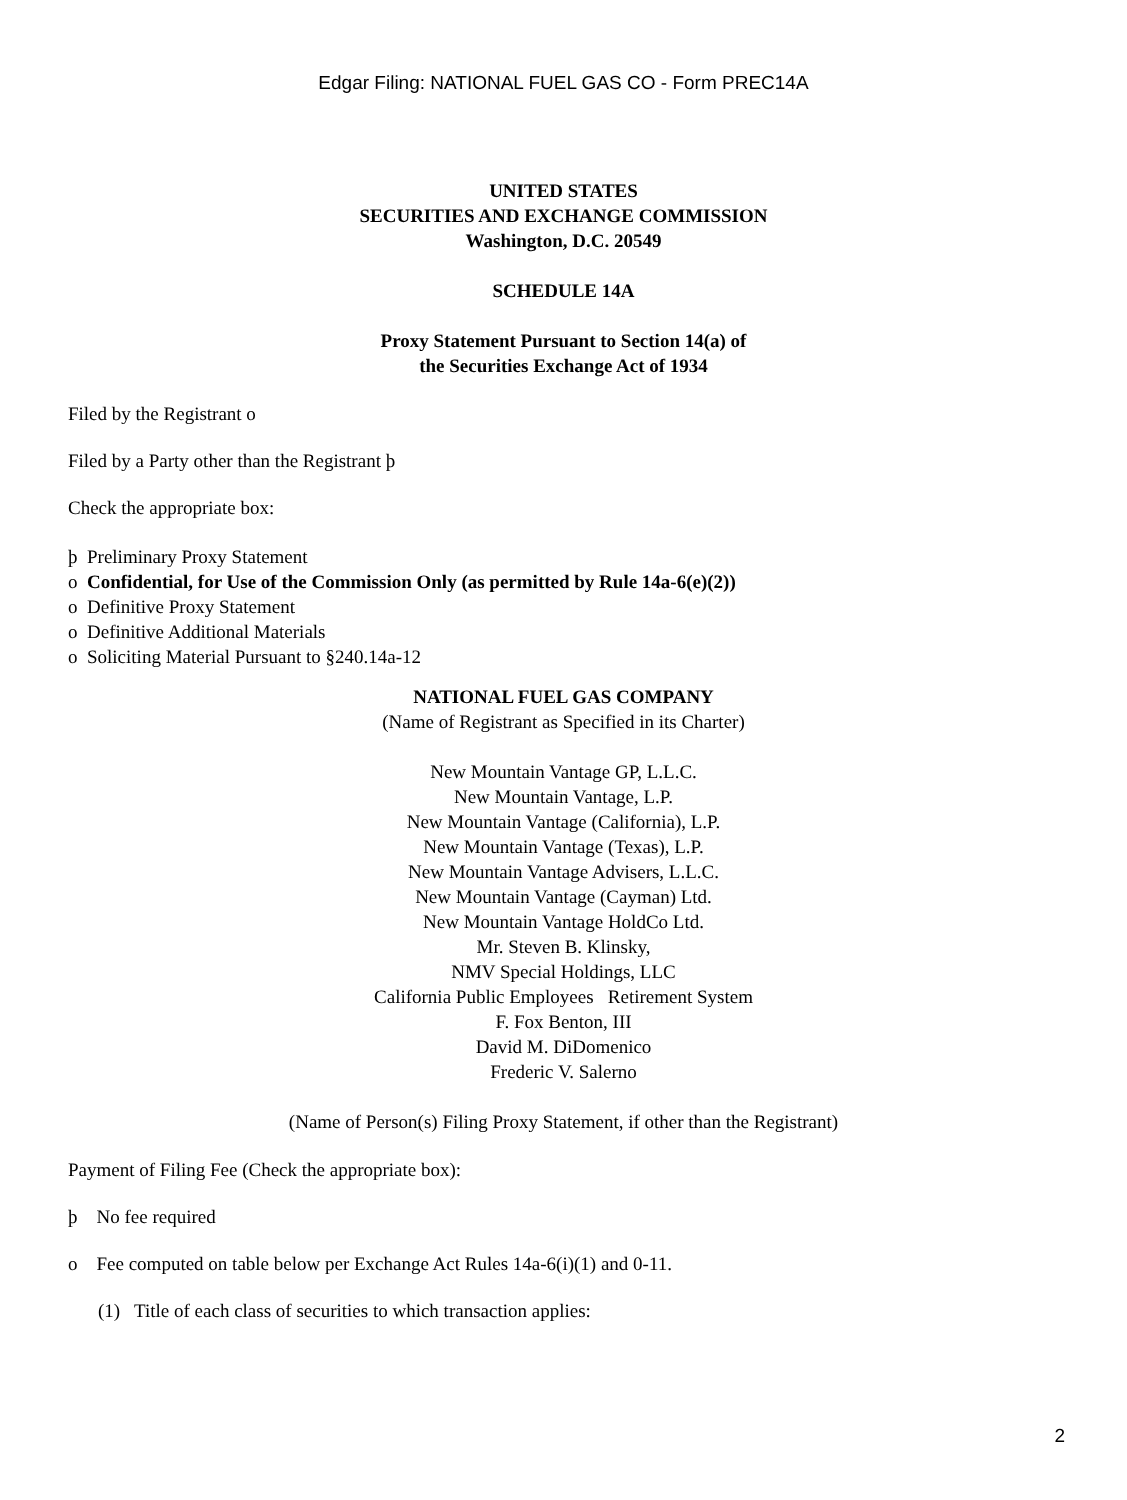Edgar Filing: NATIONAL FUEL GAS CO - Form PREC14A
UNITED STATES
SECURITIES AND EXCHANGE COMMISSION
Washington, D.C. 20549
SCHEDULE 14A
Proxy Statement Pursuant to Section 14(a) of
the Securities Exchange Act of 1934
Filed by the Registrant o
Filed by a Party other than the Registrant þ
Check the appropriate box:
þ Preliminary Proxy Statement
o Confidential, for Use of the Commission Only (as permitted by Rule 14a-6(e)(2))
o Definitive Proxy Statement
o Definitive Additional Materials
o Soliciting Material Pursuant to §240.14a-12
NATIONAL FUEL GAS COMPANY
(Name of Registrant as Specified in its Charter)
New Mountain Vantage GP, L.L.C.
New Mountain Vantage, L.P.
New Mountain Vantage (California), L.P.
New Mountain Vantage (Texas), L.P.
New Mountain Vantage Advisers, L.L.C.
New Mountain Vantage (Cayman) Ltd.
New Mountain Vantage HoldCo Ltd.
Mr. Steven B. Klinsky,
NMV Special Holdings, LLC
California Public Employees Retirement System
F. Fox Benton, III
David M. DiDomenico
Frederic V. Salerno
(Name of Person(s) Filing Proxy Statement, if other than the Registrant)
Payment of Filing Fee (Check the appropriate box):
þ No fee required
o Fee computed on table below per Exchange Act Rules 14a-6(i)(1) and 0-11.
(1) Title of each class of securities to which transaction applies:
2